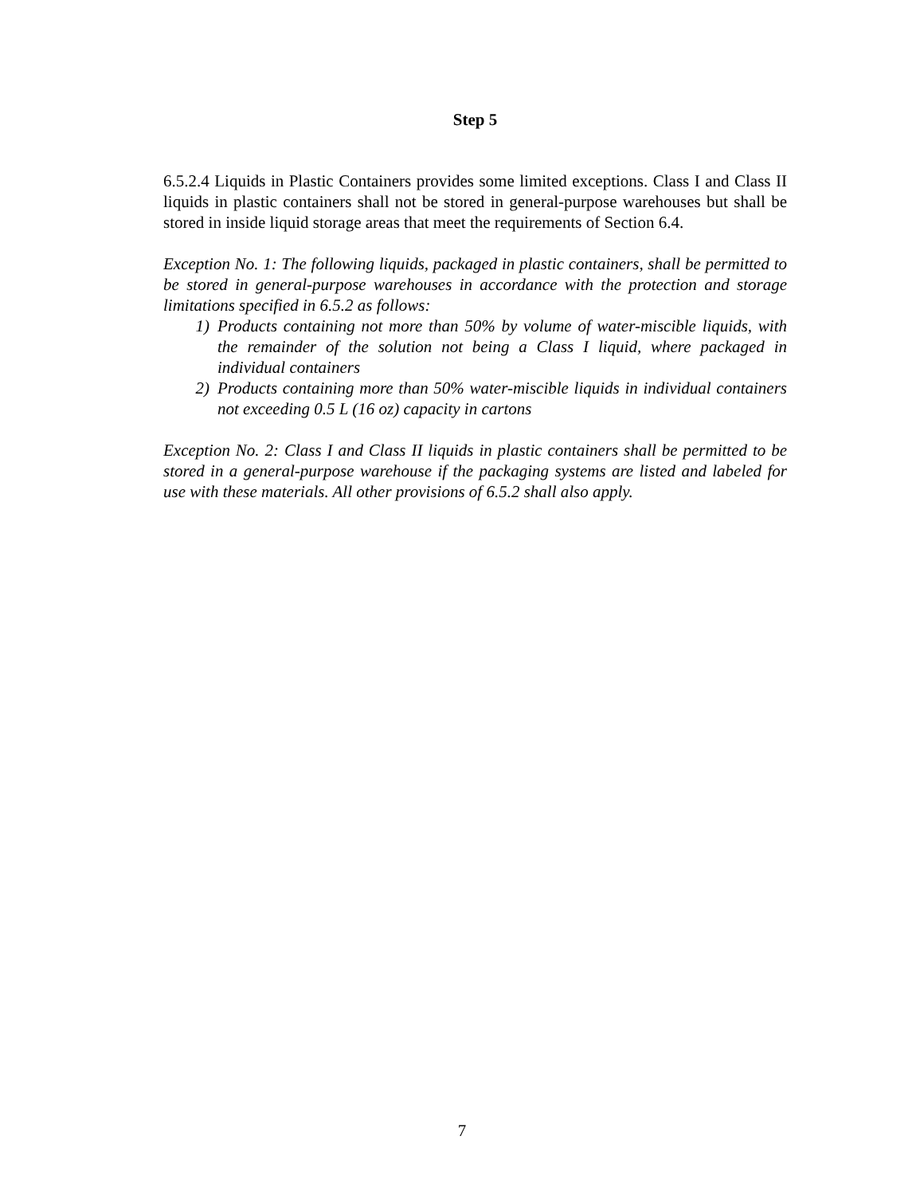Step 5
6.5.2.4 Liquids in Plastic Containers provides some limited exceptions. Class I and Class II liquids in plastic containers shall not be stored in general-purpose warehouses but shall be stored in inside liquid storage areas that meet the requirements of Section 6.4.
Exception No. 1: The following liquids, packaged in plastic containers, shall be permitted to be stored in general-purpose warehouses in accordance with the protection and storage limitations specified in 6.5.2 as follows:
1) Products containing not more than 50% by volume of water-miscible liquids, with the remainder of the solution not being a Class I liquid, where packaged in individual containers
2) Products containing more than 50% water-miscible liquids in individual containers not exceeding 0.5 L (16 oz) capacity in cartons
Exception No. 2: Class I and Class II liquids in plastic containers shall be permitted to be stored in a general-purpose warehouse if the packaging systems are listed and labeled for use with these materials. All other provisions of 6.5.2 shall also apply.
7